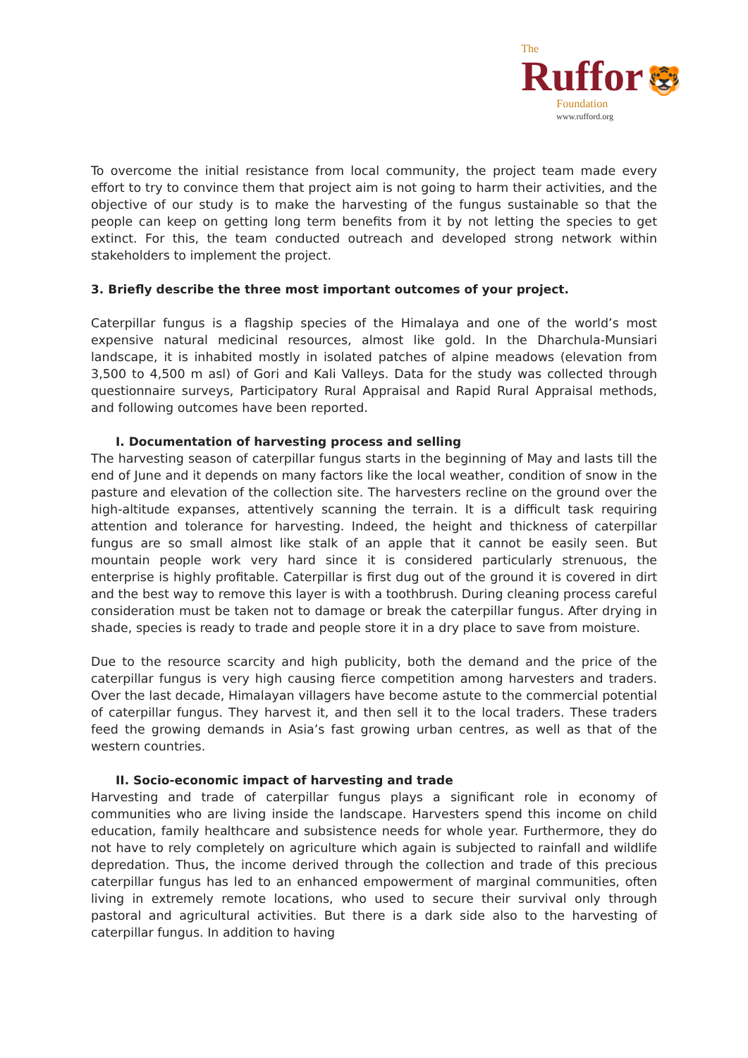The
Ruffor 🐯
Foundation
www.rufford.org
To overcome the initial resistance from local community, the project team made every effort to try to convince them that project aim is not going to harm their activities, and the objective of our study is to make the harvesting of the fungus sustainable so that the people can keep on getting long term benefits from it by not letting the species to get extinct. For this, the team conducted outreach and developed strong network within stakeholders to implement the project.
3. Briefly describe the three most important outcomes of your project.
Caterpillar fungus is a flagship species of the Himalaya and one of the world’s most expensive natural medicinal resources, almost like gold. In the Dharchula-Munsiari landscape, it is inhabited mostly in isolated patches of alpine meadows (elevation from 3,500 to 4,500 m asl) of Gori and Kali Valleys. Data for the study was collected through questionnaire surveys, Participatory Rural Appraisal and Rapid Rural Appraisal methods, and following outcomes have been reported.
I. Documentation of harvesting process and selling
The harvesting season of caterpillar fungus starts in the beginning of May and lasts till the end of June and it depends on many factors like the local weather, condition of snow in the pasture and elevation of the collection site. The harvesters recline on the ground over the high-altitude expanses, attentively scanning the terrain. It is a difficult task requiring attention and tolerance for harvesting. Indeed, the height and thickness of caterpillar fungus are so small almost like stalk of an apple that it cannot be easily seen. But mountain people work very hard since it is considered particularly strenuous, the enterprise is highly profitable. Caterpillar is first dug out of the ground it is covered in dirt and the best way to remove this layer is with a toothbrush. During cleaning process careful consideration must be taken not to damage or break the caterpillar fungus. After drying in shade, species is ready to trade and people store it in a dry place to save from moisture.
Due to the resource scarcity and high publicity, both the demand and the price of the caterpillar fungus is very high causing fierce competition among harvesters and traders. Over the last decade, Himalayan villagers have become astute to the commercial potential of caterpillar fungus. They harvest it, and then sell it to the local traders. These traders feed the growing demands in Asia’s fast growing urban centres, as well as that of the western countries.
II. Socio-economic impact of harvesting and trade
Harvesting and trade of caterpillar fungus plays a significant role in economy of communities who are living inside the landscape. Harvesters spend this income on child education, family healthcare and subsistence needs for whole year. Furthermore, they do not have to rely completely on agriculture which again is subjected to rainfall and wildlife depredation. Thus, the income derived through the collection and trade of this precious caterpillar fungus has led to an enhanced empowerment of marginal communities, often living in extremely remote locations, who used to secure their survival only through pastoral and agricultural activities. But there is a dark side also to the harvesting of caterpillar fungus. In addition to having